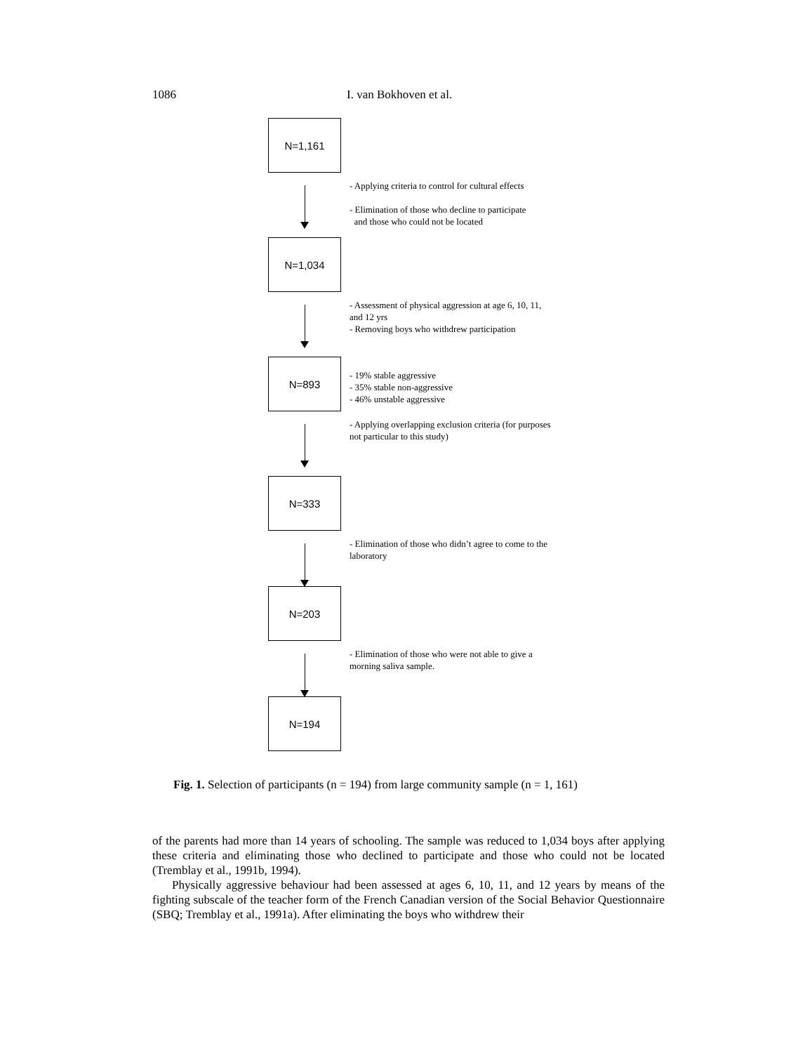1086 I. van Bokhoven et al.
N=1,161
- Applying criteria to control for cultural effects
- Elimination of those who decline to participate
and those who could not be located
N=1,034
- Assessment of physical aggression at age 6, 10, 11, and 12 yrs
- Removing boys who withdrew participation
N=893
- 19% stable aggressive
- 35% stable non-aggressive
- 46% unstable aggressive
- Applying overlapping exclusion criteria (for purposes not particular to this study)
N=333
- Elimination of those who didn’t agree to come to the laboratory
N=203
- Elimination of those who were not able to give a morning saliva sample.
N=194
Fig. 1. Selection of participants (n = 194) from large community sample (n = 1, 161)
of the parents had more than 14 years of schooling. The sample was reduced to 1,034 boys after applying these criteria and eliminating those who declined to participate and those who could not be located (Tremblay et al., 1991b, 1994).
Physically aggressive behaviour had been assessed at ages 6, 10, 11, and 12 years by means of the fighting subscale of the teacher form of the French Canadian version of the Social Behavior Questionnaire (SBQ; Tremblay et al., 1991a). After eliminating the boys who withdrew their